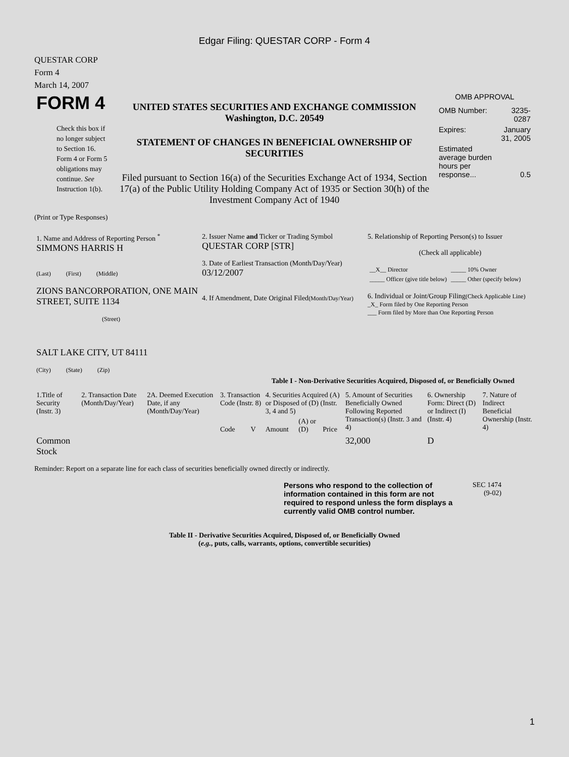Edgar Filing: QUESTAR CORP - Form 4
QUESTAR CORP
Form 4
March 14, 2007
| FORM 4 Check this box if no longer subject to Section 16. Form 4 or Form 5 obligations may continue. See Instruction 1(b). | UNITED STATES SECURITIES AND EXCHANGE COMMISSION Washington, D.C. 20549 STATEMENT OF CHANGES IN BENEFICIAL OWNERSHIP OF SECURITIES Filed pursuant to Section 16(a) of the Securities Exchange Act of 1934, Section 17(a) of the Public Utility Holding Company Act of 1935 or Section 30(h) of the Investment Company Act of 1940 | OMB APPROVAL / OMB Number: / 3235-0287 / / Expires: / January 31, 2005 / / Estimated average burden hours per response... / 0.5 / |
(Print or Type Responses)
| 1. Name and Address of Reporting Person <sup>*</sup> SIMMONS HARRIS H (Last) (First) (Middle) ZIONS BANCORPORATION, ONE MAIN STREET, SUITE 1134 (Street) SALT LAKE CITY, UT 84111 (City) (State) (Zip) | 2. Issuer Name and Ticker or Trading Symbol QUESTAR CORP [STR] 3. Date of Earliest Transaction (Month/Day/Year) 03/12/2007 4. If Amendment, Date Original Filed (Month/Day/Year) | 5. Relationship of Reporting Person(s) to Issuer (Check all applicable) / __X__ Director / _____ 10% Owner / / _____ Officer (give title below) / _____ Other (specify below) / 6. Individual or Joint/Group Filing (Check Applicable Line) _X_ Form filed by One Reporting Person ___ Form filed by More than One Reporting Person |
Table I - Non-Derivative Securities Acquired, Disposed of, or Beneficially Owned
| 1.Title of Security (Instr. 3) | 2. Transaction Date (Month/Day/Year) | 2A. Deemed Execution Date, if any (Month/Day/Year) | 3. Transaction Code (Instr. 8) | | 4. Securities Acquired (A) or Disposed of (D) (Instr. 3, 4 and 5) | | | 5. Amount of Securities Beneficially Owned Following Reported Transaction(s) (Instr. 3 and 4) | 6. Ownership Form: Direct (D) or Indirect (I) (Instr. 4) | 7. Nature of Indirect Beneficial Ownership (Instr. 4) |
| --- | --- | --- | --- | --- | --- | --- | --- | --- | --- | --- |
| | | | Code | V | Amount | (A) or (D) | Price | | | |
| Common Stock | | | | | | | | 32,000 | D | |
Reminder: Report on a separate line for each class of securities beneficially owned directly or indirectly.
| Persons who respond to the collection of information contained in this form are not required to respond unless the form displays a currently valid OMB control number. | SEC 1474 (9-02) |
Table II - Derivative Securities Acquired, Disposed of, or Beneficially Owned
(e.g., puts, calls, warrants, options, convertible securities)
1